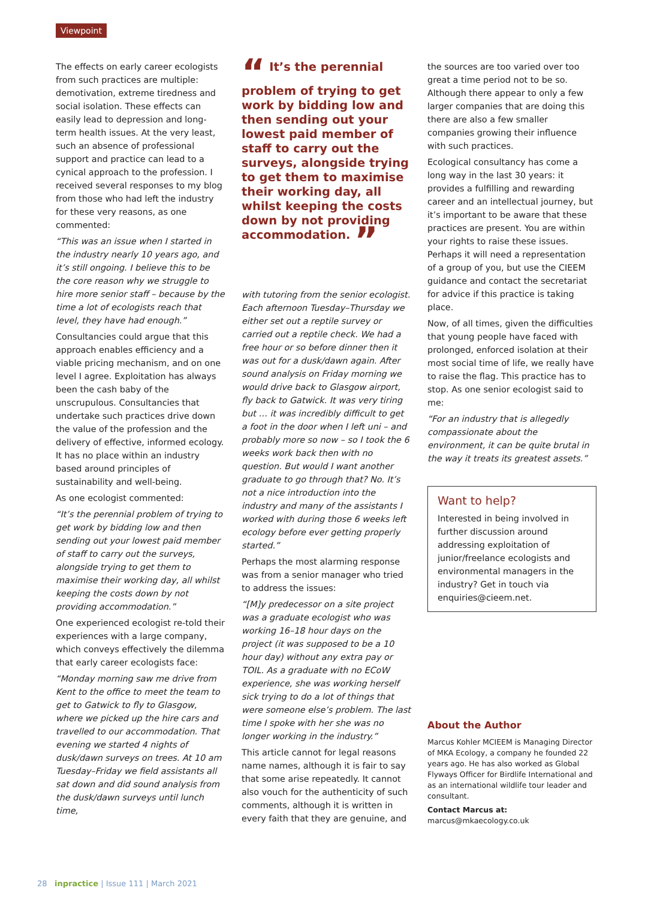Viewpoint
The effects on early career ecologists from such practices are multiple: demotivation, extreme tiredness and social isolation. These effects can easily lead to depression and long-term health issues. At the very least, such an absence of professional support and practice can lead to a cynical approach to the profession. I received several responses to my blog from those who had left the industry for these very reasons, as one commented:
“This was an issue when I started in the industry nearly 10 years ago, and it’s still ongoing. I believe this to be the core reason why we struggle to hire more senior staff – because by the time a lot of ecologists reach that level, they have had enough.”
Consultancies could argue that this approach enables efficiency and a viable pricing mechanism, and on one level I agree. Exploitation has always been the cash baby of the unscrupulous. Consultancies that undertake such practices drive down the value of the profession and the delivery of effective, informed ecology. It has no place within an industry based around principles of sustainability and well-being.
As one ecologist commented:
“It’s the perennial problem of trying to get work by bidding low and then sending out your lowest paid member of staff to carry out the surveys, alongside trying to get them to maximise their working day, all whilst keeping the costs down by not providing accommodation.”
One experienced ecologist re-told their experiences with a large company, which conveys effectively the dilemma that early career ecologists face:
“Monday morning saw me drive from Kent to the office to meet the team to get to Gatwick to fly to Glasgow, where we picked up the hire cars and travelled to our accommodation. That evening we started 4 nights of dusk/dawn surveys on trees. At 10 am Tuesday–Friday we field assistants all sat down and did sound analysis from the dusk/dawn surveys until lunch time,
“ It’s the perennial problem of trying to get work by bidding low and then sending out your lowest paid member of staff to carry out the surveys, alongside trying to get them to maximise their working day, all whilst keeping the costs down by not providing accommodation. ”
with tutoring from the senior ecologist. Each afternoon Tuesday–Thursday we either set out a reptile survey or carried out a reptile check. We had a free hour or so before dinner then it was out for a dusk/dawn again. After sound analysis on Friday morning we would drive back to Glasgow airport, fly back to Gatwick. It was very tiring but … it was incredibly difficult to get a foot in the door when I left uni – and probably more so now – so I took the 6 weeks work back then with no question. But would I want another graduate to go through that? No. It’s not a nice introduction into the industry and many of the assistants I worked with during those 6 weeks left ecology before ever getting properly started.”
Perhaps the most alarming response was from a senior manager who tried to address the issues:
“[M]y predecessor on a site project was a graduate ecologist who was working 16–18 hour days on the project (it was supposed to be a 10 hour day) without any extra pay or TOIL. As a graduate with no ECoW experience, she was working herself sick trying to do a lot of things that were someone else’s problem. The last time I spoke with her she was no longer working in the industry.”
This article cannot for legal reasons name names, although it is fair to say that some arise repeatedly. It cannot also vouch for the authenticity of such comments, although it is written in every faith that they are genuine, and
the sources are too varied over too great a time period not to be so. Although there appear to only a few larger companies that are doing this there are also a few smaller companies growing their influence with such practices.
Ecological consultancy has come a long way in the last 30 years: it provides a fulfilling and rewarding career and an intellectual journey, but it’s important to be aware that these practices are present. You are within your rights to raise these issues. Perhaps it will need a representation of a group of you, but use the CIEEM guidance and contact the secretariat for advice if this practice is taking place.
Now, of all times, given the difficulties that young people have faced with prolonged, enforced isolation at their most social time of life, we really have to raise the flag. This practice has to stop. As one senior ecologist said to me:
“For an industry that is allegedly compassionate about the environment, it can be quite brutal in the way it treats its greatest assets.”
Want to help?
Interested in being involved in further discussion around addressing exploitation of junior/freelance ecologists and environmental managers in the industry? Get in touch via enquiries@cieem.net.
About the Author
Marcus Kohler MCIEEM is Managing Director of MKA Ecology, a company he founded 22 years ago. He has also worked as Global Flyways Officer for Birdlife International and as an international wildlife tour leader and consultant.
Contact Marcus at: marcus@mkaecology.co.uk
28 inpractice | Issue 111 | March 2021